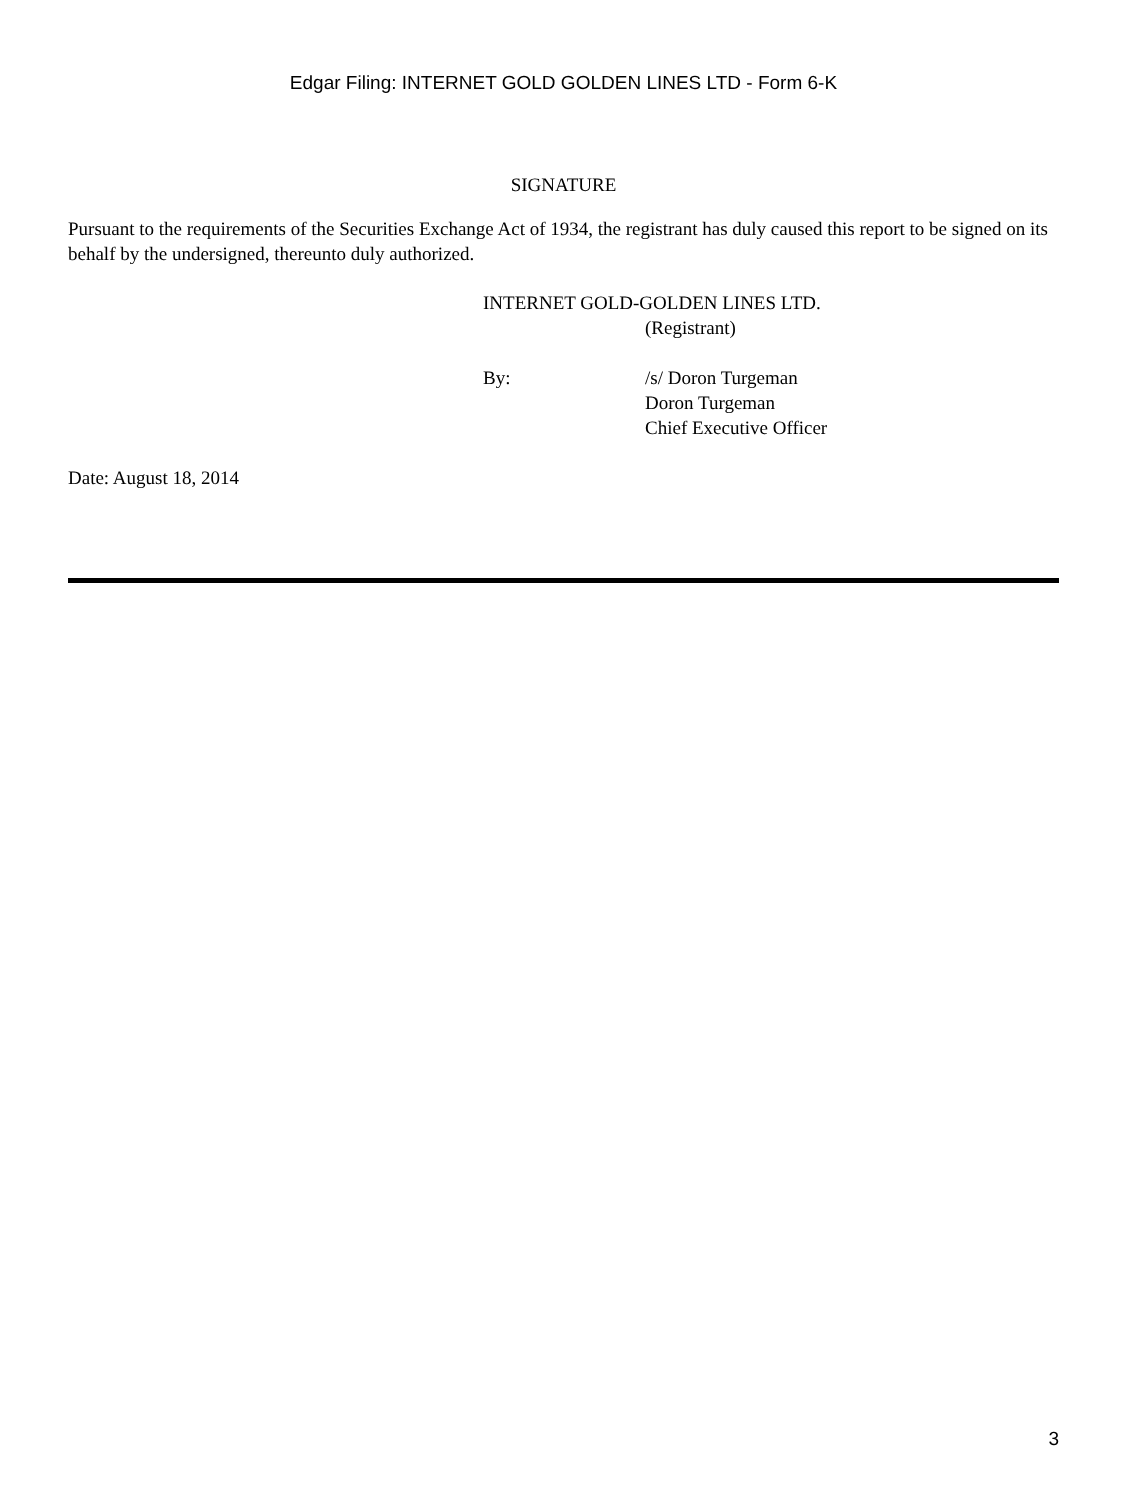Edgar Filing: INTERNET GOLD GOLDEN LINES LTD - Form 6-K
SIGNATURE
Pursuant to the requirements of the Securities Exchange Act of 1934, the registrant has duly caused this report to be signed on its behalf by the undersigned, thereunto duly authorized.
INTERNET GOLD-GOLDEN LINES LTD.
(Registrant)
By: /s/ Doron Turgeman
Doron Turgeman
Chief Executive Officer
Date: August 18, 2014
3